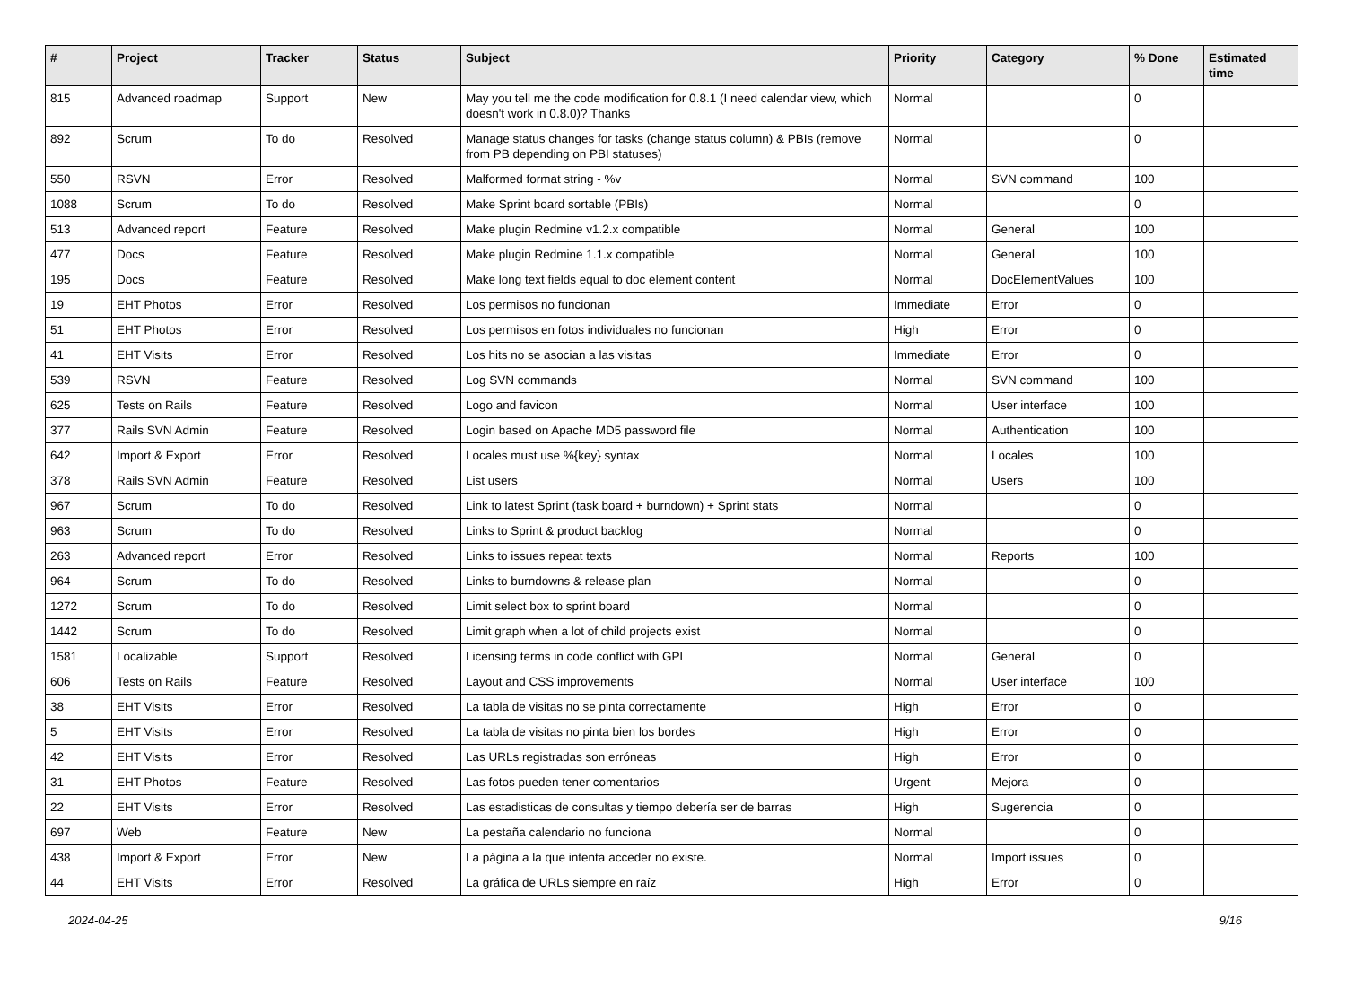| # | Project | Tracker | Status | Subject | Priority | Category | % Done | Estimated time |
| --- | --- | --- | --- | --- | --- | --- | --- | --- |
| 815 | Advanced roadmap | Support | New | May you tell me the code modification for 0.8.1 (I need calendar view, which doesn't work in 0.8.0)? Thanks | Normal | | 0 | |
| 892 | Scrum | To do | Resolved | Manage status changes for tasks (change status column) & PBIs (remove from PB depending on PBI statuses) | Normal | | 0 | |
| 550 | RSVN | Error | Resolved | Malformed format string - %v | Normal | SVN command | 100 | |
| 1088 | Scrum | To do | Resolved | Make Sprint board sortable (PBIs) | Normal | | 0 | |
| 513 | Advanced report | Feature | Resolved | Make plugin Redmine v1.2.x compatible | Normal | General | 100 | |
| 477 | Docs | Feature | Resolved | Make plugin Redmine 1.1.x compatible | Normal | General | 100 | |
| 195 | Docs | Feature | Resolved | Make long text fields equal to doc element content | Normal | DocElementValues | 100 | |
| 19 | EHT Photos | Error | Resolved | Los permisos no funcionan | Immediate | Error | 0 | |
| 51 | EHT Photos | Error | Resolved | Los permisos en fotos individuales no funcionan | High | Error | 0 | |
| 41 | EHT Visits | Error | Resolved | Los hits no se asocian a las visitas | Immediate | Error | 0 | |
| 539 | RSVN | Feature | Resolved | Log SVN commands | Normal | SVN command | 100 | |
| 625 | Tests on Rails | Feature | Resolved | Logo and favicon | Normal | User interface | 100 | |
| 377 | Rails SVN Admin | Feature | Resolved | Login based on Apache MD5 password file | Normal | Authentication | 100 | |
| 642 | Import & Export | Error | Resolved | Locales must use %{key} syntax | Normal | Locales | 100 | |
| 378 | Rails SVN Admin | Feature | Resolved | List users | Normal | Users | 100 | |
| 967 | Scrum | To do | Resolved | Link to latest Sprint (task board + burndown) + Sprint stats | Normal | | 0 | |
| 963 | Scrum | To do | Resolved | Links to Sprint & product backlog | Normal | | 0 | |
| 263 | Advanced report | Error | Resolved | Links to issues repeat texts | Normal | Reports | 100 | |
| 964 | Scrum | To do | Resolved | Links to burndowns & release plan | Normal | | 0 | |
| 1272 | Scrum | To do | Resolved | Limit select box to sprint board | Normal | | 0 | |
| 1442 | Scrum | To do | Resolved | Limit graph when a lot of child projects exist | Normal | | 0 | |
| 1581 | Localizable | Support | Resolved | Licensing terms in code conflict with GPL | Normal | General | 0 | |
| 606 | Tests on Rails | Feature | Resolved | Layout and CSS improvements | Normal | User interface | 100 | |
| 38 | EHT Visits | Error | Resolved | La tabla de visitas no se pinta correctamente | High | Error | 0 | |
| 5 | EHT Visits | Error | Resolved | La tabla de visitas no pinta bien los bordes | High | Error | 0 | |
| 42 | EHT Visits | Error | Resolved | Las URLs registradas son erróneas | High | Error | 0 | |
| 31 | EHT Photos | Feature | Resolved | Las fotos pueden tener comentarios | Urgent | Mejora | 0 | |
| 22 | EHT Visits | Error | Resolved | Las estadisticas de consultas y tiempo debería ser de barras | High | Sugerencia | 0 | |
| 697 | Web | Feature | New | La pestaña calendario no funciona | Normal | | 0 | |
| 438 | Import & Export | Error | New | La página a la que intenta acceder no existe. | Normal | Import issues | 0 | |
| 44 | EHT Visits | Error | Resolved | La gráfica de URLs siempre en raíz | High | Error | 0 | |
2024-04-25 9/16